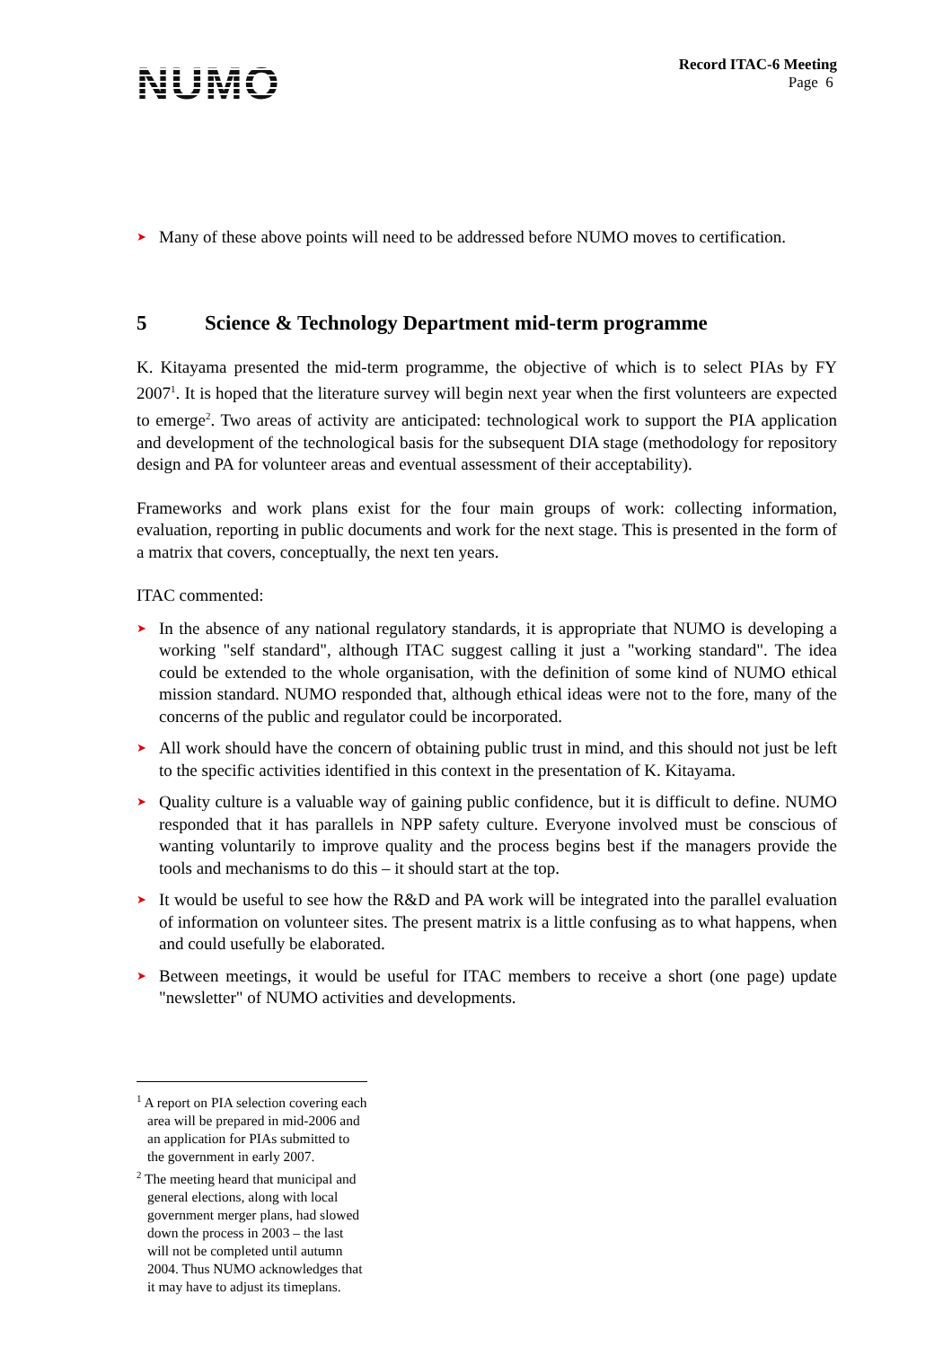NUMO
Record ITAC-6 Meeting
Page 6
➤ Many of these above points will need to be addressed before NUMO moves to certification.
5 Science & Technology Department mid-term programme
K. Kitayama presented the mid-term programme, the objective of which is to select PIAs by FY 2007<sup>1</sup>. It is hoped that the literature survey will begin next year when the first volunteers are expected to emerge<sup>2</sup>. Two areas of activity are anticipated: technological work to support the PIA application and development of the technological basis for the subsequent DIA stage (methodology for repository design and PA for volunteer areas and eventual assessment of their acceptability).
Frameworks and work plans exist for the four main groups of work: collecting information, evaluation, reporting in public documents and work for the next stage. This is presented in the form of a matrix that covers, conceptually, the next ten years.
ITAC commented:
➤ In the absence of any national regulatory standards, it is appropriate that NUMO is developing a working "self standard", although ITAC suggest calling it just a "working standard". The idea could be extended to the whole organisation, with the definition of some kind of NUMO ethical mission standard. NUMO responded that, although ethical ideas were not to the fore, many of the concerns of the public and regulator could be incorporated.
➤ All work should have the concern of obtaining public trust in mind, and this should not just be left to the specific activities identified in this context in the presentation of K. Kitayama.
➤ Quality culture is a valuable way of gaining public confidence, but it is difficult to define. NUMO responded that it has parallels in NPP safety culture. Everyone involved must be conscious of wanting voluntarily to improve quality and the process begins best if the managers provide the tools and mechanisms to do this – it should start at the top.
➤ It would be useful to see how the R&D and PA work will be integrated into the parallel evaluation of information on volunteer sites. The present matrix is a little confusing as to what happens, when and could usefully be elaborated.
➤ Between meetings, it would be useful for ITAC members to receive a short (one page) update "newsletter" of NUMO activities and developments.
<sup>1</sup> A report on PIA selection covering each area will be prepared in mid-2006 and an application for PIAs submitted to the government in early 2007.
<sup>2</sup> The meeting heard that municipal and general elections, along with local government merger plans, had slowed down the process in 2003 – the last will not be completed until autumn 2004. Thus NUMO acknowledges that it may have to adjust its timeplans.